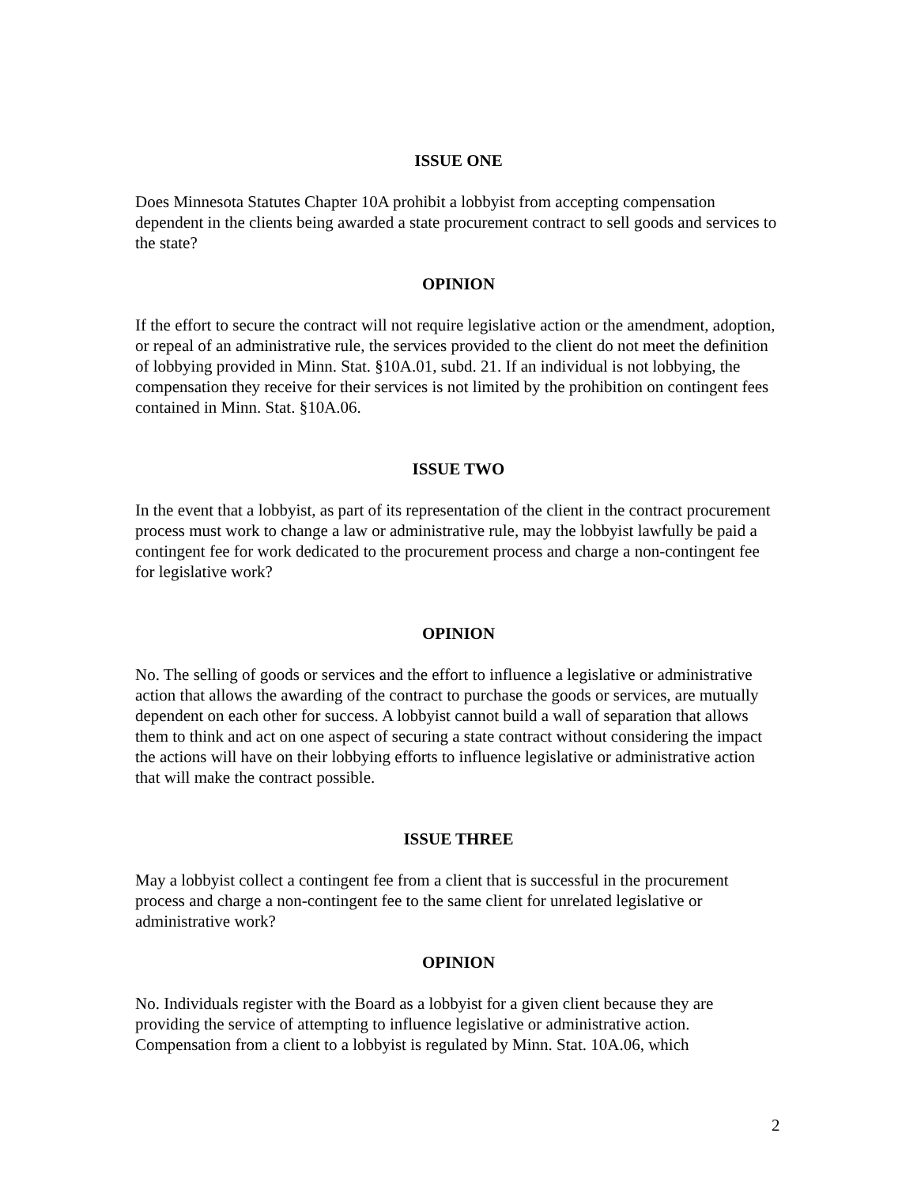ISSUE ONE
Does Minnesota Statutes Chapter 10A prohibit a lobbyist from accepting compensation dependent in the clients being awarded a state procurement contract to sell goods and services to the state?
OPINION
If the effort to secure the contract will not require legislative action or the amendment, adoption, or repeal of an administrative rule, the services provided to the client do not meet the definition of lobbying provided in Minn. Stat. §10A.01, subd. 21. If an individual is not lobbying, the compensation they receive for their services is not limited by the prohibition on contingent fees contained in Minn. Stat. §10A.06.
ISSUE TWO
In the event that a lobbyist, as part of its representation of the client in the contract procurement process must work to change a law or administrative rule, may the lobbyist lawfully be paid a contingent fee for work dedicated to the procurement process and charge a non-contingent fee for legislative work?
OPINION
No. The selling of goods or services and the effort to influence a legislative or administrative action that allows the awarding of the contract to purchase the goods or services, are mutually dependent on each other for success. A lobbyist cannot build a wall of separation that allows them to think and act on one aspect of securing a state contract without considering the impact the actions will have on their lobbying efforts to influence legislative or administrative action that will make the contract possible.
ISSUE THREE
May a lobbyist collect a contingent fee from a client that is successful in the procurement process and charge a non-contingent fee to the same client for unrelated legislative or administrative work?
OPINION
No. Individuals register with the Board as a lobbyist for a given client because they are providing the service of attempting to influence legislative or administrative action. Compensation from a client to a lobbyist is regulated by Minn. Stat. 10A.06, which
2